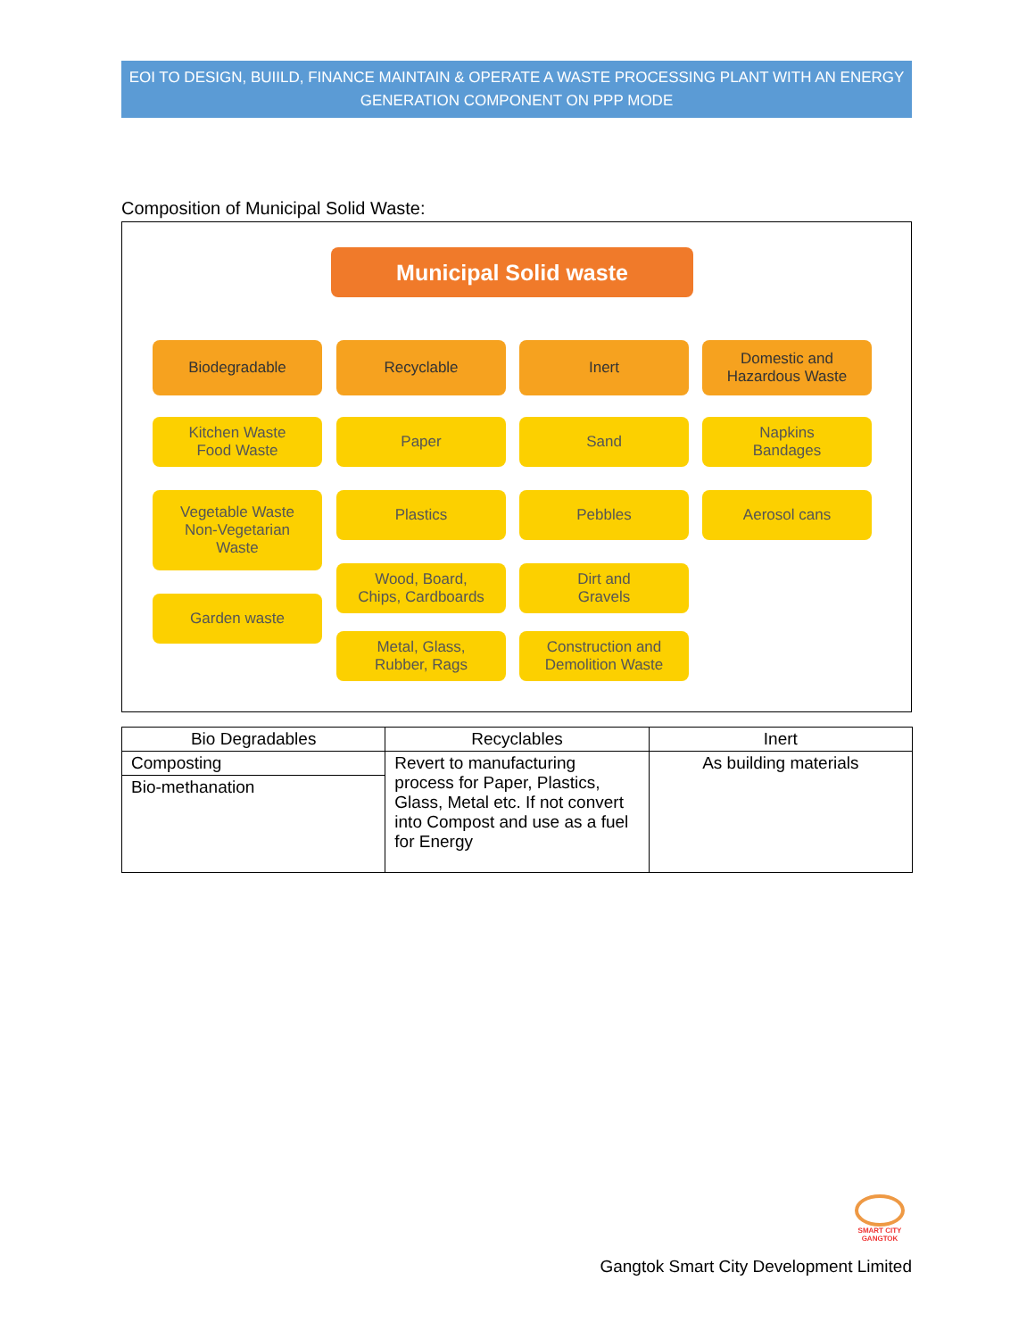EOI TO DESIGN, BUIILD, FINANCE MAINTAIN & OPERATE A WASTE PROCESSING PLANT WITH AN ENERGY GENERATION COMPONENT ON PPP MODE
Composition of Municipal Solid Waste:
Municipal Solid waste
Biodegradable
Kitchen Waste
Food Waste
Vegetable Waste
Non-Vegetarian
Waste
Garden waste
Recyclable
Paper
Plastics
Wood, Board,
Chips, Cardboards
Metal, Glass,
Rubber, Rags
Inert
Sand
Pebbles
Dirt and
Gravels
Construction and
Demolition Waste
Domestic and
Hazardous Waste
Napkins
Bandages
Aerosol cans
| Bio Degradables | Recyclables | Inert |
| --- | --- | --- |
| Composting | Revert to manufacturing process for Paper, Plastics, Glass, Metal etc. If not convert into Compost and use as a fuel for Energy | As building materials |
| Bio-methanation | | |
SMART CITY
GANGTOK
Gangtok Smart City Development Limited